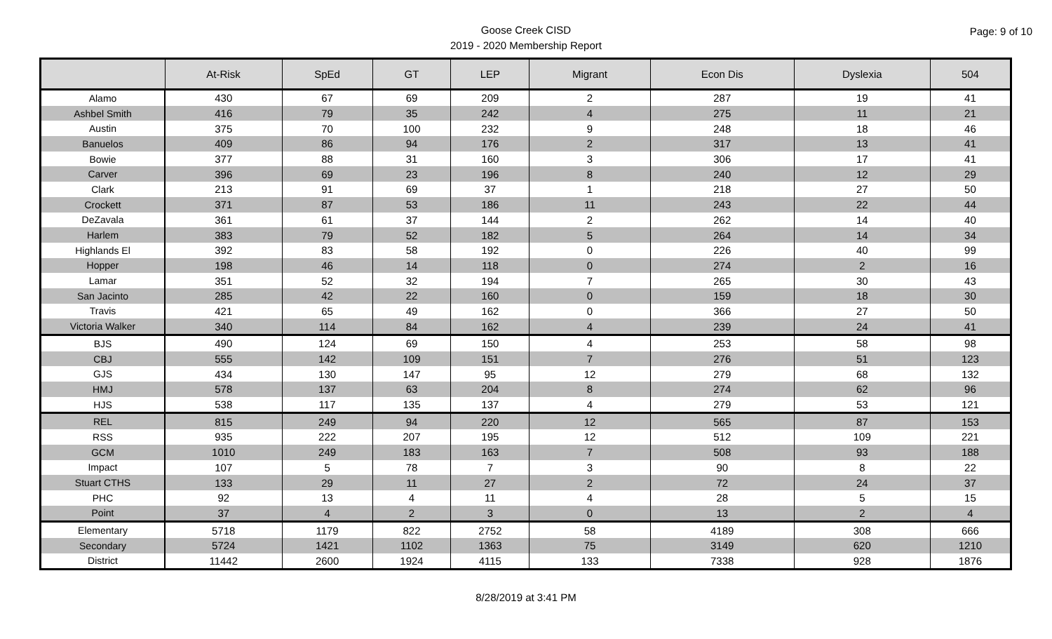Goose Creek CISD
2019 - 2020 Membership Report
Page: 9 of 10
| | At-Risk | SpEd | GT | LEP | Migrant | Econ Dis | Dyslexia | 504 |
| --- | --- | --- | --- | --- | --- | --- | --- | --- |
| Alamo | 430 | 67 | 69 | 209 | 2 | 287 | 19 | 41 |
| Ashbel Smith | 416 | 79 | 35 | 242 | 4 | 275 | 11 | 21 |
| Austin | 375 | 70 | 100 | 232 | 9 | 248 | 18 | 46 |
| Banuelos | 409 | 86 | 94 | 176 | 2 | 317 | 13 | 41 |
| Bowie | 377 | 88 | 31 | 160 | 3 | 306 | 17 | 41 |
| Carver | 396 | 69 | 23 | 196 | 8 | 240 | 12 | 29 |
| Clark | 213 | 91 | 69 | 37 | 1 | 218 | 27 | 50 |
| Crockett | 371 | 87 | 53 | 186 | 11 | 243 | 22 | 44 |
| DeZavala | 361 | 61 | 37 | 144 | 2 | 262 | 14 | 40 |
| Harlem | 383 | 79 | 52 | 182 | 5 | 264 | 14 | 34 |
| Highlands El | 392 | 83 | 58 | 192 | 0 | 226 | 40 | 99 |
| Hopper | 198 | 46 | 14 | 118 | 0 | 274 | 2 | 16 |
| Lamar | 351 | 52 | 32 | 194 | 7 | 265 | 30 | 43 |
| San Jacinto | 285 | 42 | 22 | 160 | 0 | 159 | 18 | 30 |
| Travis | 421 | 65 | 49 | 162 | 0 | 366 | 27 | 50 |
| Victoria Walker | 340 | 114 | 84 | 162 | 4 | 239 | 24 | 41 |
| BJS | 490 | 124 | 69 | 150 | 4 | 253 | 58 | 98 |
| CBJ | 555 | 142 | 109 | 151 | 7 | 276 | 51 | 123 |
| GJS | 434 | 130 | 147 | 95 | 12 | 279 | 68 | 132 |
| HMJ | 578 | 137 | 63 | 204 | 8 | 274 | 62 | 96 |
| HJS | 538 | 117 | 135 | 137 | 4 | 279 | 53 | 121 |
| REL | 815 | 249 | 94 | 220 | 12 | 565 | 87 | 153 |
| RSS | 935 | 222 | 207 | 195 | 12 | 512 | 109 | 221 |
| GCM | 1010 | 249 | 183 | 163 | 7 | 508 | 93 | 188 |
| Impact | 107 | 5 | 78 | 7 | 3 | 90 | 8 | 22 |
| Stuart CTHS | 133 | 29 | 11 | 27 | 2 | 72 | 24 | 37 |
| PHC | 92 | 13 | 4 | 11 | 4 | 28 | 5 | 15 |
| Point | 37 | 4 | 2 | 3 | 0 | 13 | 2 | 4 |
| Elementary | 5718 | 1179 | 822 | 2752 | 58 | 4189 | 308 | 666 |
| Secondary | 5724 | 1421 | 1102 | 1363 | 75 | 3149 | 620 | 1210 |
| District | 11442 | 2600 | 1924 | 4115 | 133 | 7338 | 928 | 1876 |
8/28/2019 at 3:41 PM